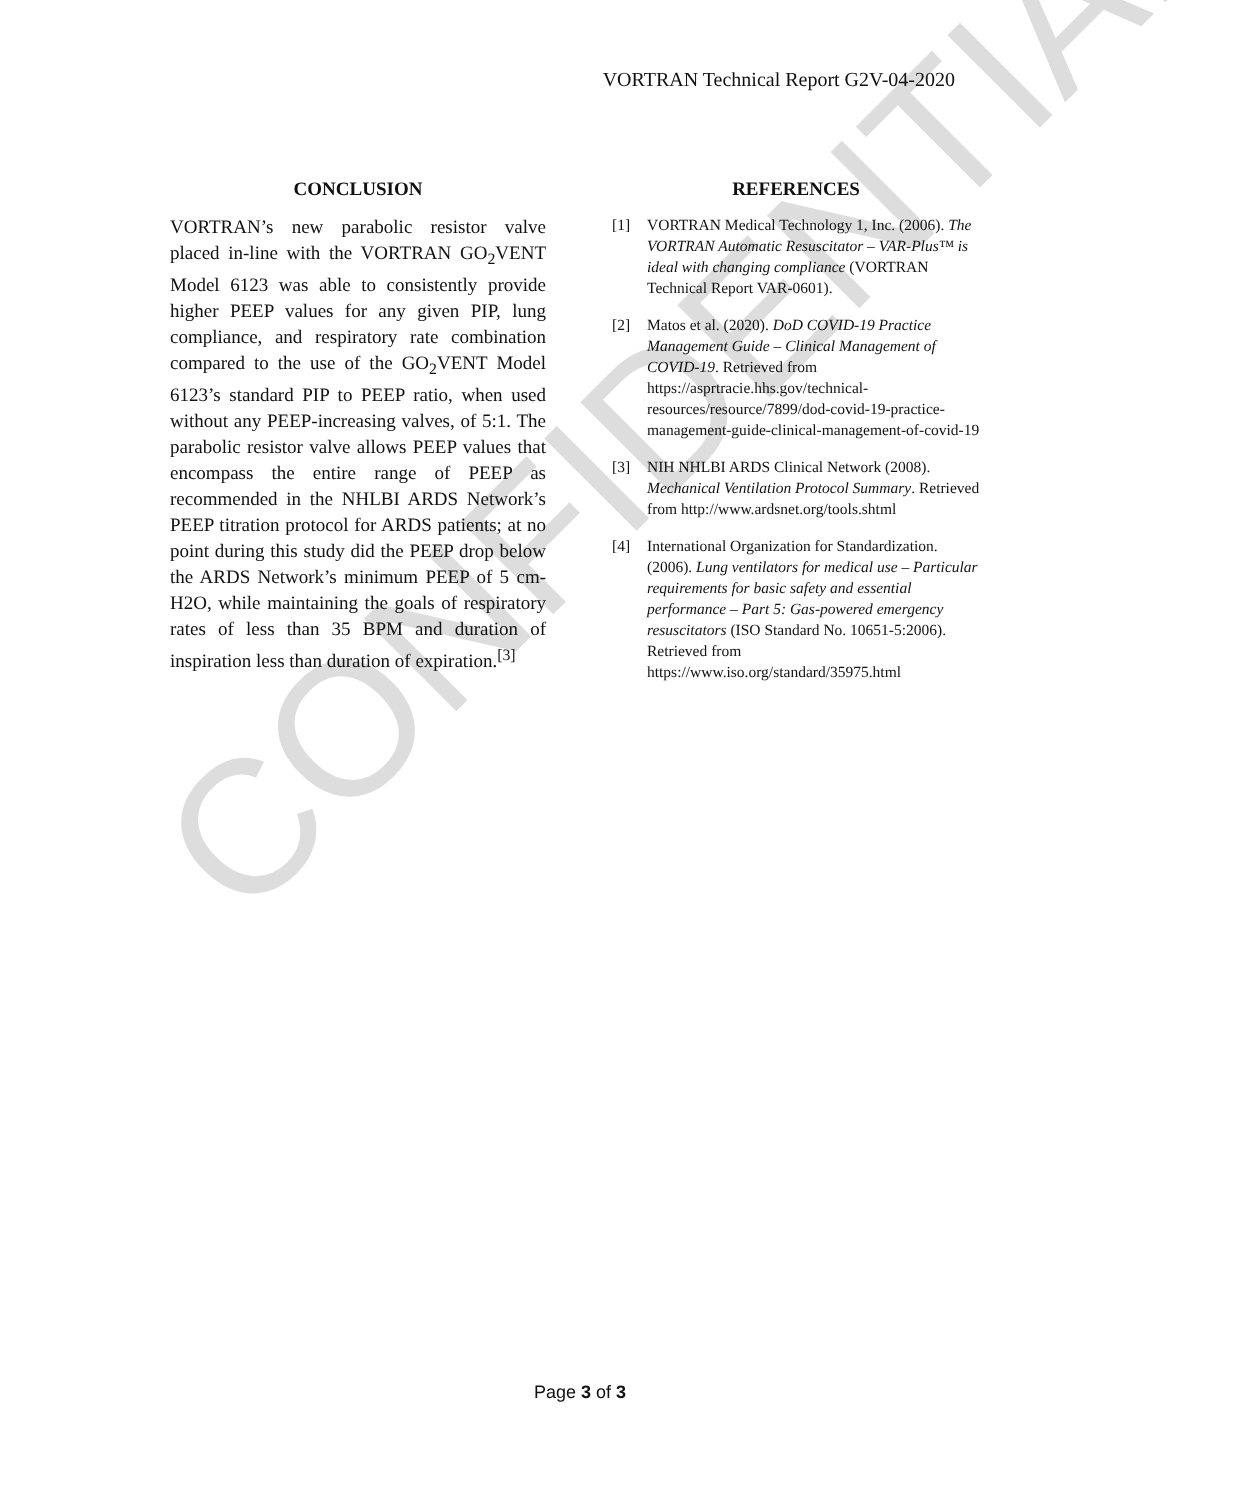VORTRAN Technical Report G2V-04-2020
CONCLUSION
VORTRAN’s new parabolic resistor valve placed in-line with the VORTRAN GO<sub>2</sub>VENT Model 6123 was able to consistently provide higher PEEP values for any given PIP, lung compliance, and respiratory rate combination compared to the use of the GO<sub>2</sub>VENT Model 6123’s standard PIP to PEEP ratio, when used without any PEEP-increasing valves, of 5:1. The parabolic resistor valve allows PEEP values that encompass the entire range of PEEP as recommended in the NHLBI ARDS Network’s PEEP titration protocol for ARDS patients; at no point during this study did the PEEP drop below the ARDS Network’s minimum PEEP of 5 cm-H2O, while maintaining the goals of respiratory rates of less than 35 BPM and duration of inspiration less than duration of expiration.<sup>[3]</sup>
REFERENCES
[1] VORTRAN Medical Technology 1, Inc. (2006). The VORTRAN Automatic Resuscitator – VAR-Plus™ is ideal with changing compliance (VORTRAN Technical Report VAR-0601).
[2] Matos et al. (2020). DoD COVID-19 Practice Management Guide – Clinical Management of COVID-19. Retrieved from https://asprtracie.hhs.gov/technical-resources/resource/7899/dod-covid-19-practice-management-guide-clinical-management-of-covid-19
[3] NIH NHLBI ARDS Clinical Network (2008). Mechanical Ventilation Protocol Summary. Retrieved from http://www.ardsnet.org/tools.shtml
[4] International Organization for Standardization. (2006). Lung ventilators for medical use – Particular requirements for basic safety and essential performance – Part 5: Gas-powered emergency resuscitators (ISO Standard No. 10651-5:2006). Retrieved from https://www.iso.org/standard/35975.html
CONFIDENTIAL
Page 3 of 3